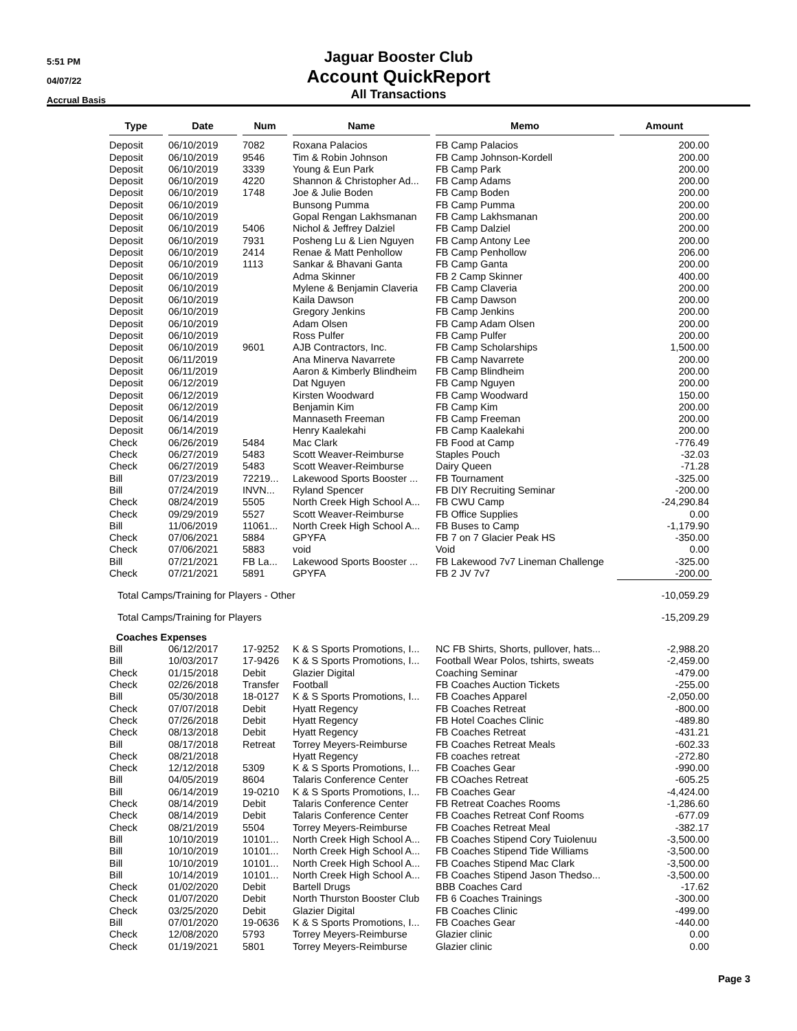5:51 PM
04/07/22
Accrual Basis
Jaguar Booster Club
Account QuickReport
All Transactions
| Type | Date | Num | Name | Memo | Amount |
| --- | --- | --- | --- | --- | --- |
| Deposit | 06/10/2019 | 7082 | Roxana Palacios | FB Camp Palacios | 200.00 |
| Deposit | 06/10/2019 | 9546 | Tim & Robin Johnson | FB Camp Johnson-Kordell | 200.00 |
| Deposit | 06/10/2019 | 3339 | Young & Eun Park | FB Camp Park | 200.00 |
| Deposit | 06/10/2019 | 4220 | Shannon & Christopher Ad... | FB Camp Adams | 200.00 |
| Deposit | 06/10/2019 | 1748 | Joe & Julie Boden | FB Camp Boden | 200.00 |
| Deposit | 06/10/2019 | | Bunsong Pumma | FB Camp Pumma | 200.00 |
| Deposit | 06/10/2019 | | Gopal Rengan Lakhsmanan | FB Camp Lakhsmanan | 200.00 |
| Deposit | 06/10/2019 | 5406 | Nichol & Jeffrey Dalziel | FB Camp Dalziel | 200.00 |
| Deposit | 06/10/2019 | 7931 | Posheng Lu & Lien Nguyen | FB Camp Antony Lee | 200.00 |
| Deposit | 06/10/2019 | 2414 | Renae & Matt Penhollow | FB Camp Penhollow | 206.00 |
| Deposit | 06/10/2019 | 1113 | Sankar & Bhavani Ganta | FB Camp Ganta | 200.00 |
| Deposit | 06/10/2019 | | Adma Skinner | FB 2 Camp Skinner | 400.00 |
| Deposit | 06/10/2019 | | Mylene & Benjamin Claveria | FB Camp Claveria | 200.00 |
| Deposit | 06/10/2019 | | Kaila Dawson | FB Camp Dawson | 200.00 |
| Deposit | 06/10/2019 | | Gregory Jenkins | FB Camp Jenkins | 200.00 |
| Deposit | 06/10/2019 | | Adam Olsen | FB Camp Adam Olsen | 200.00 |
| Deposit | 06/10/2019 | | Ross Pulfer | FB Camp Pulfer | 200.00 |
| Deposit | 06/10/2019 | 9601 | AJB Contractors, Inc. | FB Camp Scholarships | 1,500.00 |
| Deposit | 06/11/2019 | | Ana Minerva Navarrete | FB Camp Navarrete | 200.00 |
| Deposit | 06/11/2019 | | Aaron & Kimberly Blindheim | FB Camp Blindheim | 200.00 |
| Deposit | 06/12/2019 | | Dat Nguyen | FB Camp Nguyen | 200.00 |
| Deposit | 06/12/2019 | | Kirsten Woodward | FB Camp Woodward | 150.00 |
| Deposit | 06/12/2019 | | Benjamin Kim | FB Camp Kim | 200.00 |
| Deposit | 06/14/2019 | | Mannaseth Freeman | FB Camp Freeman | 200.00 |
| Deposit | 06/14/2019 | | Henry Kaalekahi | FB Camp Kaalekahi | 200.00 |
| Check | 06/26/2019 | 5484 | Mac Clark | FB Food at Camp | -776.49 |
| Check | 06/27/2019 | 5483 | Scott Weaver-Reimburse | Staples Pouch | -32.03 |
| Check | 06/27/2019 | 5483 | Scott Weaver-Reimburse | Dairy Queen | -71.28 |
| Bill | 07/23/2019 | 72219... | Lakewood Sports Booster ... | FB Tournament | -325.00 |
| Bill | 07/24/2019 | INVN... | Ryland Spencer | FB DIY Recruiting Seminar | -200.00 |
| Check | 08/24/2019 | 5505 | North Creek High School A... | FB CWU Camp | -24,290.84 |
| Check | 09/29/2019 | 5527 | Scott Weaver-Reimburse | FB Office Supplies | 0.00 |
| Bill | 11/06/2019 | 11061... | North Creek High School A... | FB Buses to Camp | -1,179.90 |
| Check | 07/06/2021 | 5884 | GPYFA | FB 7 on 7 Glacier Peak HS | -350.00 |
| Check | 07/06/2021 | 5883 | void | Void | 0.00 |
| Bill | 07/21/2021 | FB La... | Lakewood Sports Booster ... | FB Lakewood 7v7 Lineman Challenge | -325.00 |
| Check | 07/21/2021 | 5891 | GPYFA | FB 2 JV 7v7 | -200.00 |
| Total Camps/Training for Players - Other | | | | | -10,059.29 |
| Total Camps/Training for Players | | | | | -15,209.29 |
| Coaches Expenses | | | | | |
| Bill | 06/12/2017 | 17-9252 | K & S Sports Promotions, I... | NC FB Shirts, Shorts, pullover, hats... | -2,988.20 |
| Bill | 10/03/2017 | 17-9426 | K & S Sports Promotions, I... | Football Wear Polos, tshirts, sweats | -2,459.00 |
| Check | 01/15/2018 | Debit | Glazier Digital | Coaching Seminar | -479.00 |
| Check | 02/26/2018 | Transfer | Football | FB Coaches Auction Tickets | -255.00 |
| Bill | 05/30/2018 | 18-0127 | K & S Sports Promotions, I... | FB Coaches Apparel | -2,050.00 |
| Check | 07/07/2018 | Debit | Hyatt Regency | FB Coaches Retreat | -800.00 |
| Check | 07/26/2018 | Debit | Hyatt Regency | FB Hotel Coaches Clinic | -489.80 |
| Check | 08/13/2018 | Debit | Hyatt Regency | FB Coaches Retreat | -431.21 |
| Bill | 08/17/2018 | Retreat | Torrey Meyers-Reimburse | FB Coaches Retreat Meals | -602.33 |
| Check | 08/21/2018 | | Hyatt Regency | FB coaches retreat | -272.80 |
| Check | 12/12/2018 | 5309 | K & S Sports Promotions, I... | FB Coaches Gear | -990.00 |
| Bill | 04/05/2019 | 8604 | Talaris Conference Center | FB COaches Retreat | -605.25 |
| Bill | 06/14/2019 | 19-0210 | K & S Sports Promotions, I... | FB Coaches Gear | -4,424.00 |
| Check | 08/14/2019 | Debit | Talaris Conference Center | FB Retreat Coaches Rooms | -1,286.60 |
| Check | 08/14/2019 | Debit | Talaris Conference Center | FB Coaches Retreat Conf Rooms | -677.09 |
| Check | 08/21/2019 | 5504 | Torrey Meyers-Reimburse | FB Coaches Retreat Meal | -382.17 |
| Bill | 10/10/2019 | 10101... | North Creek High School A... | FB Coaches Stipend Cory Tuiolenuu | -3,500.00 |
| Bill | 10/10/2019 | 10101... | North Creek High School A... | FB Coaches Stipend Tide Williams | -3,500.00 |
| Bill | 10/10/2019 | 10101... | North Creek High School A... | FB Coaches Stipend Mac Clark | -3,500.00 |
| Bill | 10/14/2019 | 10101... | North Creek High School A... | FB Coaches Stipend Jason Thedso... | -3,500.00 |
| Check | 01/02/2020 | Debit | Bartell Drugs | BBB Coaches Card | -17.62 |
| Check | 01/07/2020 | Debit | North Thurston Booster Club | FB 6 Coaches Trainings | -300.00 |
| Check | 03/25/2020 | Debit | Glazier Digital | FB Coaches Clinic | -499.00 |
| Bill | 07/01/2020 | 19-0636 | K & S Sports Promotions, I... | FB Coaches Gear | -440.00 |
| Check | 12/08/2020 | 5793 | Torrey Meyers-Reimburse | Glazier clinic | 0.00 |
| Check | 01/19/2021 | 5801 | Torrey Meyers-Reimburse | Glazier clinic | 0.00 |
Page 3